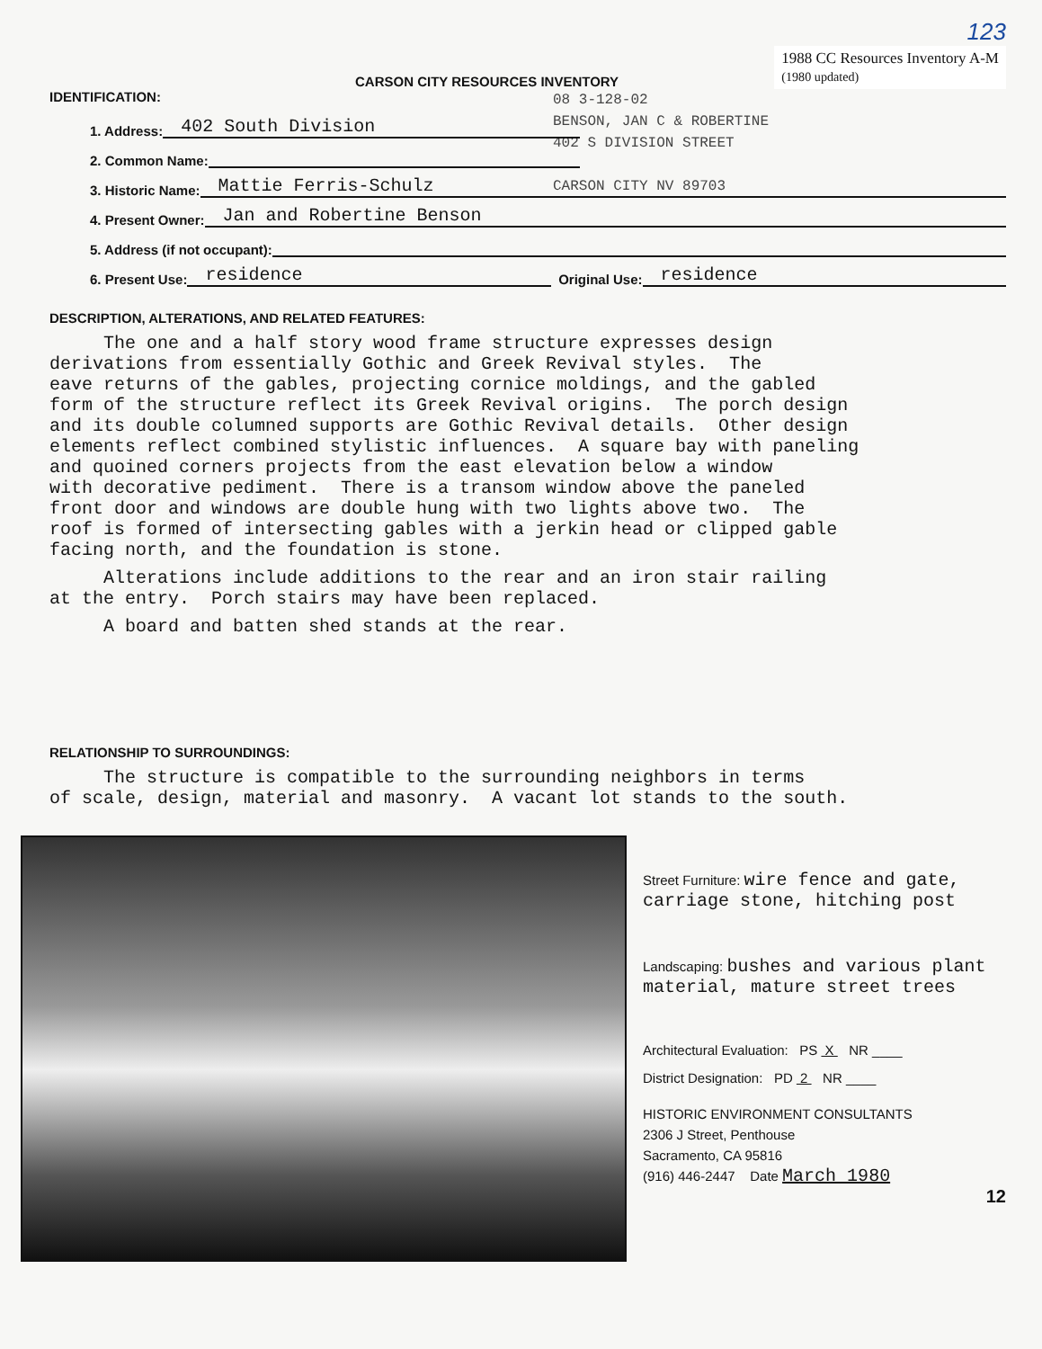123
CARSON CITY RESOURCES INVENTORY
1988 CC Resources Inventory A-M
(1980 updated)
IDENTIFICATION:
08 3-128-02
BENSON, JAN C & ROBERTINE
402 S DIVISION STREET
CARSON CITY NV 89703
1. Address: 402 South Division
2. Common Name:
3. Historic Name: Mattie Ferris-Schulz
4. Present Owner: Jan and Robertine Benson
5. Address (if not occupant):
6. Present Use: residence Original Use: residence
DESCRIPTION, ALTERATIONS, AND RELATED FEATURES:
The one and a half story wood frame structure expresses design derivations from essentially Gothic and Greek Revival styles. The eave returns of the gables, projecting cornice moldings, and the gabled form of the structure reflect its Greek Revival origins. The porch design and its double columned supports are Gothic Revival details. Other design elements reflect combined stylistic influences. A square bay with paneling and quoined corners projects from the east elevation below a window with decorative pediment. There is a transom window above the paneled front door and windows are double hung with two lights above two. The roof is formed of intersecting gables with a jerkin head or clipped gable facing north, and the foundation is stone.
Alterations include additions to the rear and an iron stair railing at the entry. Porch stairs may have been replaced.
A board and batten shed stands at the rear.
RELATIONSHIP TO SURROUNDINGS:
The structure is compatible to the surrounding neighbors in terms of scale, design, material and masonry. A vacant lot stands to the south.
Street Furniture: wire fence and gate, carriage stone, hitching post
Landscaping: bushes and various plant material, mature street trees
Architectural Evaluation: PS X NR ____
District Designation: PD 2 NR ____
HISTORIC ENVIRONMENT CONSULTANTS
2306 J Street, Penthouse
Sacramento, CA 95816
(916) 446-2447 Date March 1980
12